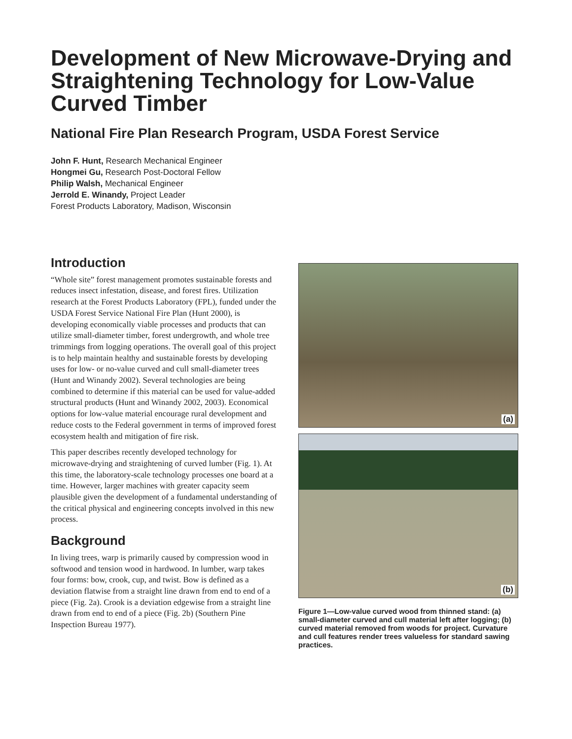Development of New Microwave-Drying and Straightening Technology for Low-Value Curved Timber
National Fire Plan Research Program, USDA Forest Service
John F. Hunt, Research Mechanical Engineer
Hongmei Gu, Research Post-Doctoral Fellow
Philip Walsh, Mechanical Engineer
Jerrold E. Winandy, Project Leader
Forest Products Laboratory, Madison, Wisconsin
Introduction
“Whole site” forest management promotes sustainable forests and reduces insect infestation, disease, and forest fires. Utilization research at the Forest Products Laboratory (FPL), funded under the USDA Forest Service National Fire Plan (Hunt 2000), is developing economically viable processes and products that can utilize small-diameter timber, forest undergrowth, and whole tree trimmings from logging operations. The overall goal of this project is to help maintain healthy and sustainable forests by developing uses for low- or no-value curved and cull small-diameter trees (Hunt and Winandy 2002). Several technologies are being combined to determine if this material can be used for value-added structural products (Hunt and Winandy 2002, 2003). Economical options for low-value material encourage rural development and reduce costs to the Federal government in terms of improved forest ecosystem health and mitigation of fire risk.
This paper describes recently developed technology for microwave-drying and straightening of curved lumber (Fig. 1). At this time, the laboratory-scale technology processes one board at a time. However, larger machines with greater capacity seem plausible given the development of a fundamental understanding of the critical physical and engineering concepts involved in this new process.
Background
In living trees, warp is primarily caused by compression wood in softwood and tension wood in hardwood. In lumber, warp takes four forms: bow, crook, cup, and twist. Bow is defined as a deviation flatwise from a straight line drawn from end to end of a piece (Fig. 2a). Crook is a deviation edgewise from a straight line drawn from end to end of a piece (Fig. 2b) (Southern Pine Inspection Bureau 1977).
(a)
(b)
Figure 1—Low-value curved wood from thinned stand: (a) small-diameter curved and cull material left after logging; (b) curved material removed from woods for project. Curvature and cull features render trees valueless for standard sawing practices.